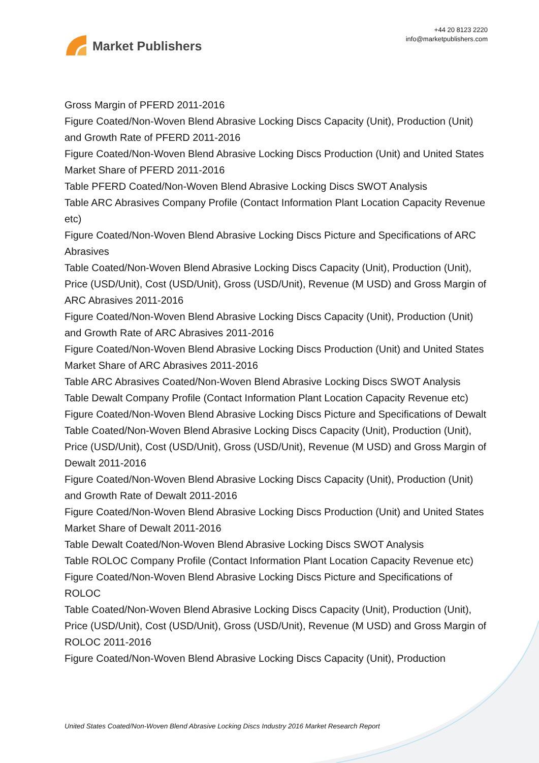Market Publishers
+44 20 8123 2220
info@marketpublishers.com
Gross Margin of PFERD 2011-2016
Figure Coated/Non-Woven Blend Abrasive Locking Discs Capacity (Unit), Production (Unit) and Growth Rate of PFERD 2011-2016
Figure Coated/Non-Woven Blend Abrasive Locking Discs Production (Unit) and United States Market Share of PFERD 2011-2016
Table PFERD Coated/Non-Woven Blend Abrasive Locking Discs SWOT Analysis
Table ARC Abrasives Company Profile (Contact Information Plant Location Capacity Revenue etc)
Figure Coated/Non-Woven Blend Abrasive Locking Discs Picture and Specifications of ARC Abrasives
Table Coated/Non-Woven Blend Abrasive Locking Discs Capacity (Unit), Production (Unit), Price (USD/Unit), Cost (USD/Unit), Gross (USD/Unit), Revenue (M USD) and Gross Margin of ARC Abrasives 2011-2016
Figure Coated/Non-Woven Blend Abrasive Locking Discs Capacity (Unit), Production (Unit) and Growth Rate of ARC Abrasives 2011-2016
Figure Coated/Non-Woven Blend Abrasive Locking Discs Production (Unit) and United States Market Share of ARC Abrasives 2011-2016
Table ARC Abrasives Coated/Non-Woven Blend Abrasive Locking Discs SWOT Analysis
Table Dewalt Company Profile (Contact Information Plant Location Capacity Revenue etc)
Figure Coated/Non-Woven Blend Abrasive Locking Discs Picture and Specifications of Dewalt
Table Coated/Non-Woven Blend Abrasive Locking Discs Capacity (Unit), Production (Unit), Price (USD/Unit), Cost (USD/Unit), Gross (USD/Unit), Revenue (M USD) and Gross Margin of Dewalt 2011-2016
Figure Coated/Non-Woven Blend Abrasive Locking Discs Capacity (Unit), Production (Unit) and Growth Rate of Dewalt 2011-2016
Figure Coated/Non-Woven Blend Abrasive Locking Discs Production (Unit) and United States Market Share of Dewalt 2011-2016
Table Dewalt Coated/Non-Woven Blend Abrasive Locking Discs SWOT Analysis
Table ROLOC Company Profile (Contact Information Plant Location Capacity Revenue etc)
Figure Coated/Non-Woven Blend Abrasive Locking Discs Picture and Specifications of ROLOC
Table Coated/Non-Woven Blend Abrasive Locking Discs Capacity (Unit), Production (Unit), Price (USD/Unit), Cost (USD/Unit), Gross (USD/Unit), Revenue (M USD) and Gross Margin of ROLOC 2011-2016
Figure Coated/Non-Woven Blend Abrasive Locking Discs Capacity (Unit), Production
United States Coated/Non-Woven Blend Abrasive Locking Discs Industry 2016 Market Research Report